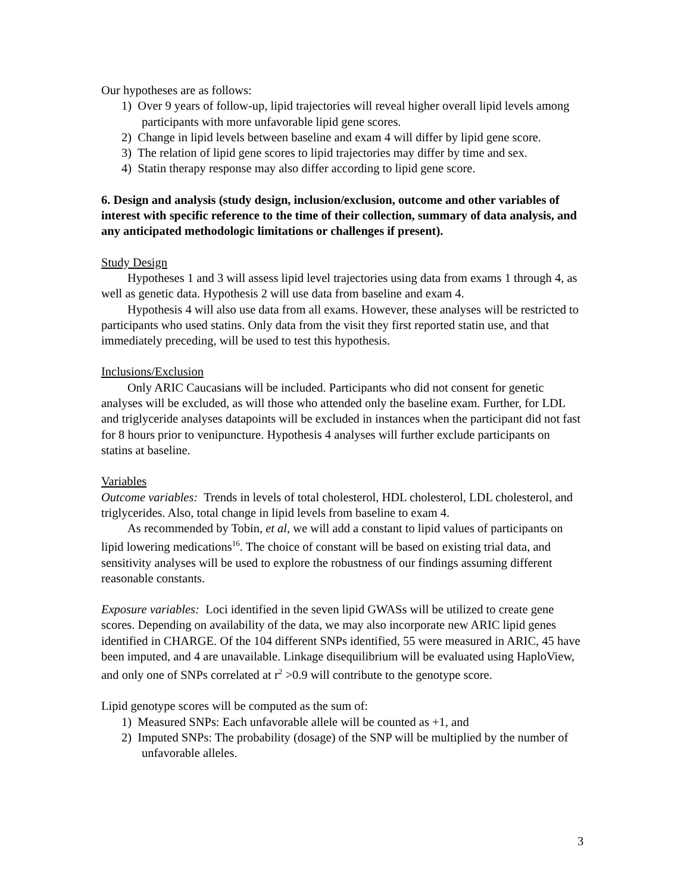Our hypotheses are as follows:
1) Over 9 years of follow-up, lipid trajectories will reveal higher overall lipid levels among participants with more unfavorable lipid gene scores.
2) Change in lipid levels between baseline and exam 4 will differ by lipid gene score.
3) The relation of lipid gene scores to lipid trajectories may differ by time and sex.
4) Statin therapy response may also differ according to lipid gene score.
6. Design and analysis (study design, inclusion/exclusion, outcome and other variables of interest with specific reference to the time of their collection, summary of data analysis, and any anticipated methodologic limitations or challenges if present).
Study Design
Hypotheses 1 and 3 will assess lipid level trajectories using data from exams 1 through 4, as well as genetic data. Hypothesis 2 will use data from baseline and exam 4.
Hypothesis 4 will also use data from all exams. However, these analyses will be restricted to participants who used statins. Only data from the visit they first reported statin use, and that immediately preceding, will be used to test this hypothesis.
Inclusions/Exclusion
Only ARIC Caucasians will be included. Participants who did not consent for genetic analyses will be excluded, as will those who attended only the baseline exam. Further, for LDL and triglyceride analyses datapoints will be excluded in instances when the participant did not fast for 8 hours prior to venipuncture. Hypothesis 4 analyses will further exclude participants on statins at baseline.
Variables
Outcome variables: Trends in levels of total cholesterol, HDL cholesterol, LDL cholesterol, and triglycerides. Also, total change in lipid levels from baseline to exam 4.
As recommended by Tobin, et al, we will add a constant to lipid values of participants on lipid lowering medications<sup>16</sup>. The choice of constant will be based on existing trial data, and sensitivity analyses will be used to explore the robustness of our findings assuming different reasonable constants.
Exposure variables: Loci identified in the seven lipid GWASs will be utilized to create gene scores. Depending on availability of the data, we may also incorporate new ARIC lipid genes identified in CHARGE. Of the 104 different SNPs identified, 55 were measured in ARIC, 45 have been imputed, and 4 are unavailable. Linkage disequilibrium will be evaluated using HaploView, and only one of SNPs correlated at r<sup>2</sup> >0.9 will contribute to the genotype score.
Lipid genotype scores will be computed as the sum of:
1) Measured SNPs: Each unfavorable allele will be counted as +1, and
2) Imputed SNPs: The probability (dosage) of the SNP will be multiplied by the number of unfavorable alleles.
3